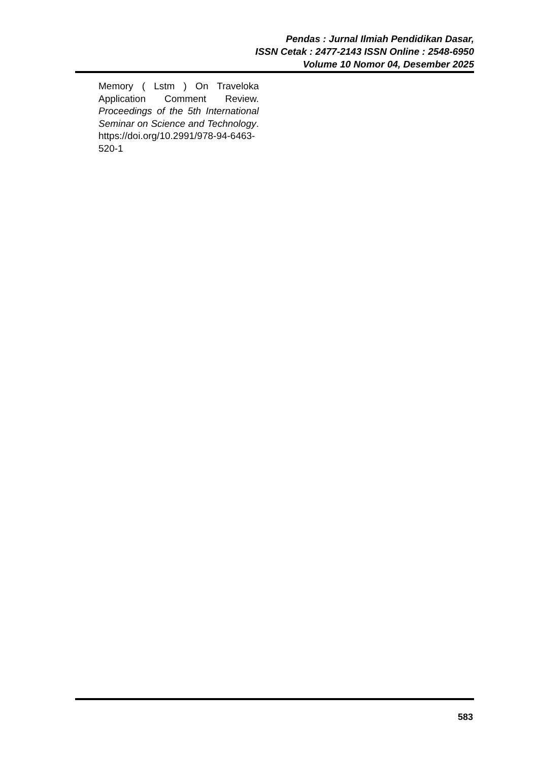Pendas : Jurnal Ilmiah Pendidikan Dasar,
ISSN Cetak : 2477-2143 ISSN Online : 2548-6950
Volume 10 Nomor 04, Desember 2025
Memory ( Lstm ) On Traveloka Application Comment Review. Proceedings of the 5th International Seminar on Science and Technology. https://doi.org/10.2991/978-94-6463-520-1
583